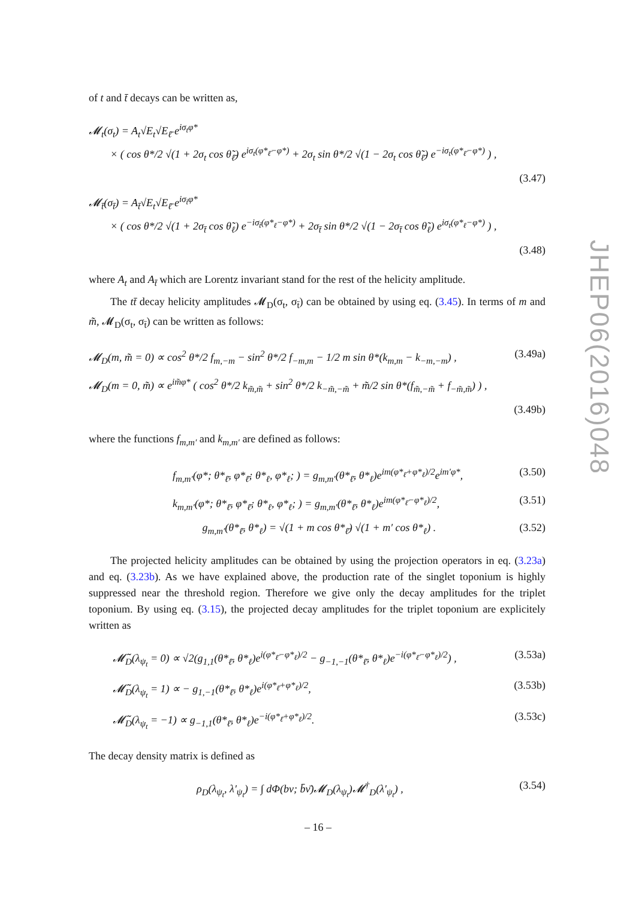of t and t̄ decays can be written as,
𝓜<sub>t</sub>(σ<sub>t</sub>) = A<sub>t</sub>√E<sub>t</sub>√E<sub>ℓ̄</sub> e<sup>iσ<sub>t</sub>φ*</sup>
× ( cos θ*/2 √(1 + 2σ<sub>t</sub> cos θ̃<sub>ℓ̄</sub>) e<sup>iσ<sub>t</sub>(φ*<sub>ℓ̄</sub>−φ*)</sup> + 2σ<sub>t</sub> sin θ*/2 √(1 − 2σ<sub>t</sub> cos θ̃<sub>ℓ̄</sub>) e<sup>−iσ<sub>t</sub>(φ*<sub>ℓ̄</sub>−φ*)</sup> ) ,
(3.47)
𝓜<sub>t̄</sub>(σ<sub>t̄</sub>) = A<sub>t̄</sub>√E<sub>t</sub>√E<sub>ℓ̄</sub> e<sup>iσ<sub>t̄</sub>φ*</sup>
× ( cos θ*/2 √(1 + 2σ<sub>t̄</sub> cos θ̃<sub>ℓ</sub>) e<sup>−iσ<sub>t̄</sub>(φ*<sub>ℓ</sub>−φ*)</sup> + 2σ<sub>t̄</sub> sin θ*/2 √(1 − 2σ<sub>t̄</sub> cos θ̃<sub>ℓ</sub>) e<sup>iσ<sub>t</sub>(φ*<sub>ℓ</sub>−φ*)</sup> ) ,
(3.48)
where A<sub>t</sub> and A<sub>t̄</sub> which are Lorentz invariant stand for the rest of the helicity amplitude.
The tt̄ decay helicity amplitudes 𝓜<sub>D</sub>(σ<sub>t</sub>, σ<sub>t̄</sub>) can be obtained by using eq. (3.45). In terms of m and m̃, 𝓜<sub>D</sub>(σ<sub>t</sub>, σ<sub>t̄</sub>) can be written as follows:
𝓜<sub>D</sub>(m, m̃ = 0) ∝ cos<sup>2</sup> θ*/2 f<sub>m,−m</sub> − sin<sup>2</sup> θ*/2 f<sub>−m,m</sub> − 1/2 m sin θ*(k<sub>m,m</sub> − k<sub>−m,−m</sub>) , (3.49a)
𝓜<sub>D</sub>(m = 0, m̃) ∝ e<sup>im̃φ*</sup> ( cos<sup>2</sup> θ*/2 k<sub>m̃,m̃</sub> + sin<sup>2</sup> θ*/2 k<sub>−m̃,−m̃</sub> + m̃/2 sin θ*(f<sub>m̃,−m̃</sub> + f<sub>−m̃,m̃</sub>) ) ,
(3.49b)
where the functions f<sub>m,m′</sub> and k<sub>m,m′</sub> are defined as follows:
f<sub>m,m′</sub>(φ*; θ*<sub>ℓ̄</sub>, φ*<sub>ℓ̄</sub>; θ*<sub>ℓ</sub>, φ*<sub>ℓ</sub>; ) = g<sub>m,m′</sub>(θ*<sub>ℓ̄</sub>, θ*<sub>ℓ</sub>)e<sup>im(φ*<sub>ℓ̄</sub>+φ*<sub>ℓ</sub>)/2</sup>e<sup>im′φ*</sup>, (3.50)
k<sub>m,m′</sub>(φ*; θ*<sub>ℓ̄</sub>, φ*<sub>ℓ̄</sub>; θ*<sub>ℓ</sub>, φ*<sub>ℓ</sub>; ) = g<sub>m,m′</sub>(θ*<sub>ℓ̄</sub>, θ*<sub>ℓ</sub>)e<sup>im(φ*<sub>ℓ̄</sub>−φ*<sub>ℓ</sub>)/2</sup>, (3.51)
g<sub>m,m′</sub>(θ*<sub>ℓ̄</sub>, θ*<sub>ℓ</sub>) = √(1 + m cos θ*<sub>ℓ̄</sub>) √(1 + m′ cos θ*<sub>ℓ</sub>) . (3.52)
The projected helicity amplitudes can be obtained by using the projection operators in eq. (3.23a) and eq. (3.23b). As we have explained above, the production rate of the singlet toponium is highly suppressed near the threshold region. Therefore we give only the decay amplitudes for the triplet toponium. By using eq. (3.15), the projected decay amplitudes for the triplet toponium are explicitely written as
𝓜̃<sub>D</sub>(λ<sub>ψ<sub>t</sub></sub> = 0) ∝ √2(g<sub>1,1</sub>(θ*<sub>ℓ̄</sub>, θ*<sub>ℓ</sub>)e<sup>i(φ*<sub>ℓ̄</sub>−φ*<sub>ℓ</sub>)/2</sup> − g<sub>−1,−1</sub>(θ*<sub>ℓ̄</sub>, θ*<sub>ℓ</sub>)e<sup>−i(φ*<sub>ℓ̄</sub>−φ*<sub>ℓ</sub>)/2</sup>) , (3.53a)
𝓜̃<sub>D</sub>(λ<sub>ψ<sub>t</sub></sub> = 1) ∝ − g<sub>1,−1</sub>(θ*<sub>ℓ̄</sub>, θ*<sub>ℓ</sub>)e<sup>i(φ*<sub>ℓ̄</sub>+φ*<sub>ℓ</sub>)/2</sup>, (3.53b)
𝓜̃<sub>D</sub>(λ<sub>ψ<sub>t</sub></sub> = −1) ∝ g<sub>−1,1</sub>(θ*<sub>ℓ̄</sub>, θ*<sub>ℓ</sub>)e<sup>−i(φ*<sub>ℓ̄</sub>+φ*<sub>ℓ</sub>)/2</sup>. (3.53c)
The decay density matrix is defined as
ρ<sub>D</sub>(λ<sub>ψ<sub>t</sub></sub>, λ′<sub>ψ<sub>t</sub></sub>) = ∫ dΦ(bν; b̄ν̄)𝓜<sub>D</sub>(λ<sub>ψ<sub>t</sub></sub>)𝓜<sup>†</sup><sub>D</sub>(λ′<sub>ψ<sub>t</sub></sub>) , (3.54)
JHEP06(2016)048
– 16 –